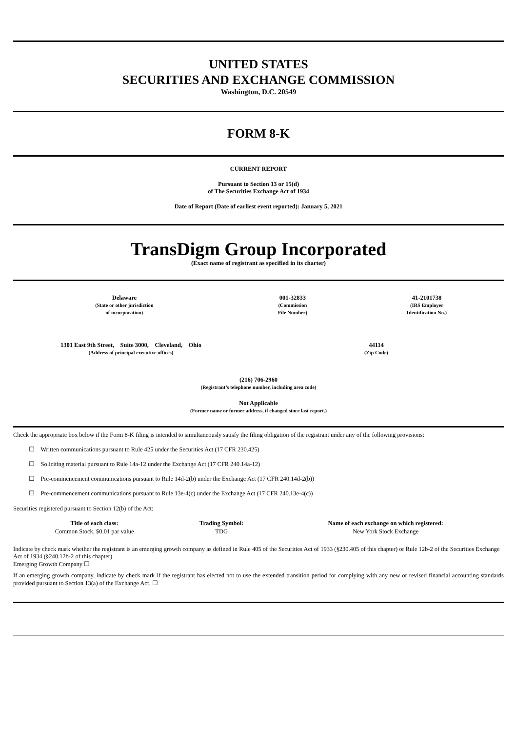UNITED STATES
SECURITIES AND EXCHANGE COMMISSION
Washington, D.C. 20549
FORM 8-K
CURRENT REPORT
Pursuant to Section 13 or 15(d)
of The Securities Exchange Act of 1934
Date of Report (Date of earliest event reported): January 5, 2021
TransDigm Group Incorporated
(Exact name of registrant as specified in its charter)
| Delaware (State or other jurisdiction of incorporation) | 001-32833 (Commission File Number) | 41-2101738 (IRS Employer Identification No.) |
| 1301 East 9th Street, Suite 3000, Cleveland, Ohio (Address of principal executive offices) | 44114 (Zip Code) |
(216) 706-2960
(Registrant’s telephone number, including area code)
Not Applicable
(Former name or former address, if changed since last report.)
Check the appropriate box below if the Form 8-K filing is intended to simultaneously satisfy the filing obligation of the registrant under any of the following provisions:
☐ Written communications pursuant to Rule 425 under the Securities Act (17 CFR 230.425)
☐ Soliciting material pursuant to Rule 14a-12 under the Exchange Act (17 CFR 240.14a-12)
☐ Pre-commencement communications pursuant to Rule 14d-2(b) under the Exchange Act (17 CFR 240.14d-2(b))
☐ Pre-commencement communications pursuant to Rule 13e-4(c) under the Exchange Act (17 CFR 240.13e-4(c))
Securities registered pursuant to Section 12(b) of the Act:
| Title of each class: | Trading Symbol: | Name of each exchange on which registered: |
| --- | --- | --- |
| Common Stock, $0.01 par value | TDG | New York Stock Exchange |
Indicate by check mark whether the registrant is an emerging growth company as defined in Rule 405 of the Securities Act of 1933 (§230.405 of this chapter) or Rule 12b-2 of the Securities Exchange Act of 1934 (§240.12b-2 of this chapter).
Emerging Growth Company ☐
If an emerging growth company, indicate by check mark if the registrant has elected not to use the extended transition period for complying with any new or revised financial accounting standards provided pursuant to Section 13(a) of the Exchange Act. ☐